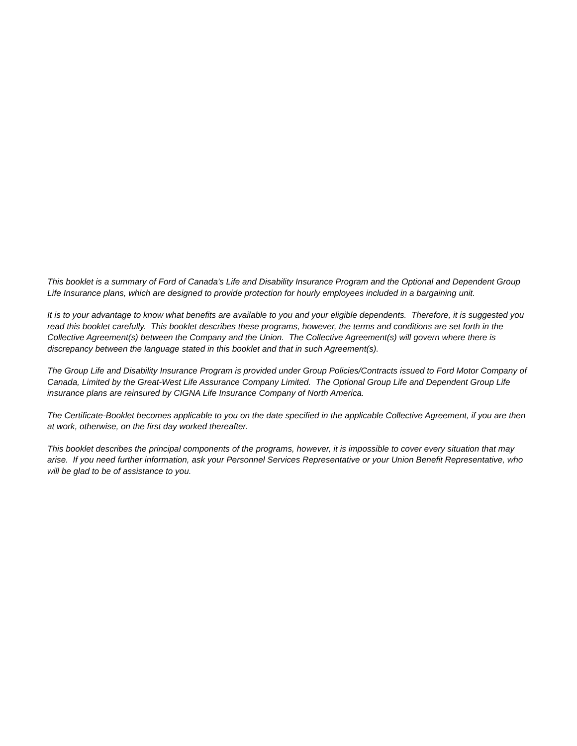This booklet is a summary of Ford of Canada's Life and Disability Insurance Program and the Optional and Dependent Group Life Insurance plans, which are designed to provide protection for hourly employees included in a bargaining unit.
It is to your advantage to know what benefits are available to you and your eligible dependents. Therefore, it is suggested you read this booklet carefully. This booklet describes these programs, however, the terms and conditions are set forth in the Collective Agreement(s) between the Company and the Union. The Collective Agreement(s) will govern where there is discrepancy between the language stated in this booklet and that in such Agreement(s).
The Group Life and Disability Insurance Program is provided under Group Policies/Contracts issued to Ford Motor Company of Canada, Limited by the Great-West Life Assurance Company Limited. The Optional Group Life and Dependent Group Life insurance plans are reinsured by CIGNA Life Insurance Company of North America.
The Certificate-Booklet becomes applicable to you on the date specified in the applicable Collective Agreement, if you are then at work, otherwise, on the first day worked thereafter.
This booklet describes the principal components of the programs, however, it is impossible to cover every situation that may arise. If you need further information, ask your Personnel Services Representative or your Union Benefit Representative, who will be glad to be of assistance to you.